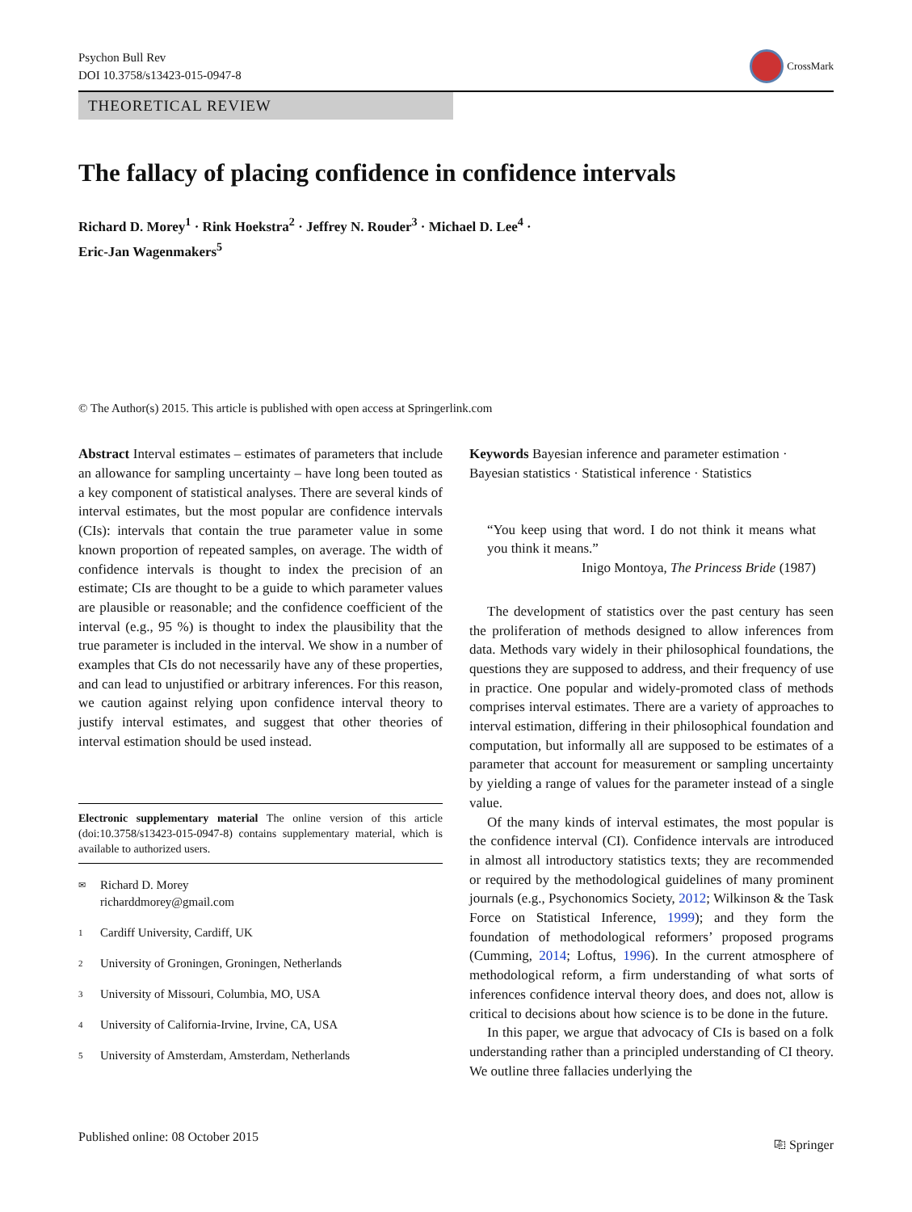Psychon Bull Rev
DOI 10.3758/s13423-015-0947-8
CrossMark
THEORETICAL REVIEW
The fallacy of placing confidence in confidence intervals
Richard D. Morey<sup>1</sup> · Rink Hoekstra<sup>2</sup> · Jeffrey N. Rouder<sup>3</sup> · Michael D. Lee<sup>4</sup> ·
Eric-Jan Wagenmakers<sup>5</sup>
© The Author(s) 2015. This article is published with open access at Springerlink.com
Abstract Interval estimates – estimates of parameters that include an allowance for sampling uncertainty – have long been touted as a key component of statistical analyses. There are several kinds of interval estimates, but the most popular are confidence intervals (CIs): intervals that contain the true parameter value in some known proportion of repeated samples, on average. The width of confidence intervals is thought to index the precision of an estimate; CIs are thought to be a guide to which parameter values are plausible or reasonable; and the confidence coefficient of the interval (e.g., 95 %) is thought to index the plausibility that the true parameter is included in the interval. We show in a number of examples that CIs do not necessarily have any of these properties, and can lead to unjustified or arbitrary inferences. For this reason, we caution against relying upon confidence interval theory to justify interval estimates, and suggest that other theories of interval estimation should be used instead.
Electronic supplementary material The online version of this article (doi:10.3758/s13423-015-0947-8) contains supplementary material, which is available to authorized users.
✉ Richard D. Morey
richarddmorey@gmail.com
1 Cardiff University, Cardiff, UK
2 University of Groningen, Groningen, Netherlands
3 University of Missouri, Columbia, MO, USA
4 University of California-Irvine, Irvine, CA, USA
5 University of Amsterdam, Amsterdam, Netherlands
Keywords Bayesian inference and parameter estimation · Bayesian statistics · Statistical inference · Statistics
“You keep using that word. I do not think it means what you think it means.”
Inigo Montoya, The Princess Bride (1987)
The development of statistics over the past century has seen the proliferation of methods designed to allow inferences from data. Methods vary widely in their philosophical foundations, the questions they are supposed to address, and their frequency of use in practice. One popular and widely-promoted class of methods comprises interval estimates. There are a variety of approaches to interval estimation, differing in their philosophical foundation and computation, but informally all are supposed to be estimates of a parameter that account for measurement or sampling uncertainty by yielding a range of values for the parameter instead of a single value.
Of the many kinds of interval estimates, the most popular is the confidence interval (CI). Confidence intervals are introduced in almost all introductory statistics texts; they are recommended or required by the methodological guidelines of many prominent journals (e.g., Psychonomics Society, 2012; Wilkinson & the Task Force on Statistical Inference, 1999); and they form the foundation of methodological reformers’ proposed programs (Cumming, 2014; Loftus, 1996). In the current atmosphere of methodological reform, a firm understanding of what sorts of inferences confidence interval theory does, and does not, allow is critical to decisions about how science is to be done in the future.
In this paper, we argue that advocacy of CIs is based on a folk understanding rather than a principled understanding of CI theory. We outline three fallacies underlying the
Published online: 08 October 2015 ⎘ Springer